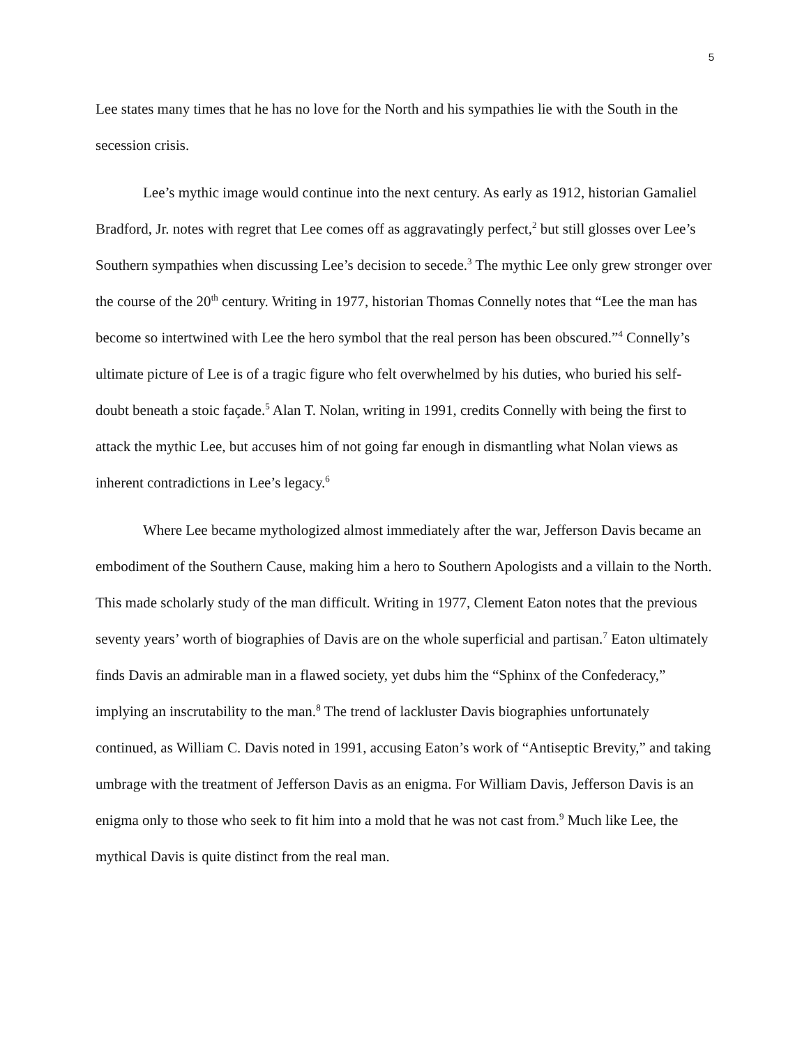5
Lee states many times that he has no love for the North and his sympathies lie with the South in the secession crisis.
Lee’s mythic image would continue into the next century. As early as 1912, historian Gamaliel Bradford, Jr. notes with regret that Lee comes off as aggravatingly perfect,<sup>2</sup> but still glosses over Lee’s Southern sympathies when discussing Lee’s decision to secede.<sup>3</sup> The mythic Lee only grew stronger over the course of the 20<sup>th</sup> century. Writing in 1977, historian Thomas Connelly notes that “Lee the man has become so intertwined with Lee the hero symbol that the real person has been obscured.”<sup>4</sup> Connelly’s ultimate picture of Lee is of a tragic figure who felt overwhelmed by his duties, who buried his self-doubt beneath a stoic façade.<sup>5</sup> Alan T. Nolan, writing in 1991, credits Connelly with being the first to attack the mythic Lee, but accuses him of not going far enough in dismantling what Nolan views as inherent contradictions in Lee’s legacy.<sup>6</sup>
Where Lee became mythologized almost immediately after the war, Jefferson Davis became an embodiment of the Southern Cause, making him a hero to Southern Apologists and a villain to the North. This made scholarly study of the man difficult. Writing in 1977, Clement Eaton notes that the previous seventy years’ worth of biographies of Davis are on the whole superficial and partisan.<sup>7</sup> Eaton ultimately finds Davis an admirable man in a flawed society, yet dubs him the “Sphinx of the Confederacy,” implying an inscrutability to the man.<sup>8</sup> The trend of lackluster Davis biographies unfortunately continued, as William C. Davis noted in 1991, accusing Eaton’s work of “Antiseptic Brevity,” and taking umbrage with the treatment of Jefferson Davis as an enigma. For William Davis, Jefferson Davis is an enigma only to those who seek to fit him into a mold that he was not cast from.<sup>9</sup> Much like Lee, the mythical Davis is quite distinct from the real man.